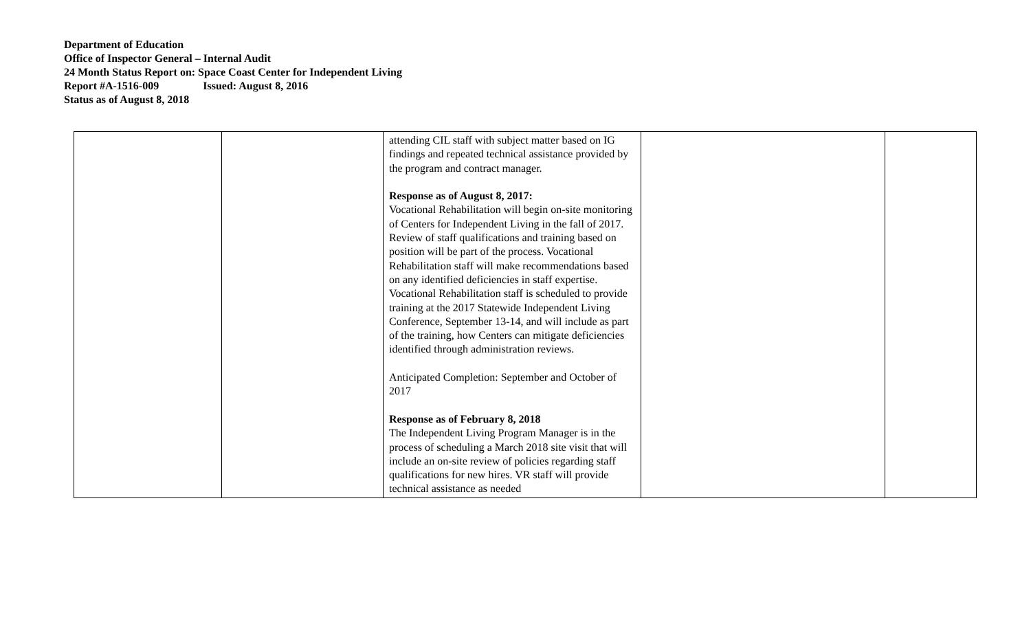Department of Education
Office of Inspector General – Internal Audit
24 Month Status Report on: Space Coast Center for Independent Living
Report #A-1516-009 Issued: August 8, 2016
Status as of August 8, 2018
| | | attending CIL staff with subject matter based on IG findings and repeated technical assistance provided by the program and contract manager. Response as of August 8, 2017: Vocational Rehabilitation will begin on-site monitoring of Centers for Independent Living in the fall of 2017. Review of staff qualifications and training based on position will be part of the process. Vocational Rehabilitation staff will make recommendations based on any identified deficiencies in staff expertise. Vocational Rehabilitation staff is scheduled to provide training at the 2017 Statewide Independent Living Conference, September 13-14, and will include as part of the training, how Centers can mitigate deficiencies identified through administration reviews. Anticipated Completion: September and October of 2017 Response as of February 8, 2018 The Independent Living Program Manager is in the process of scheduling a March 2018 site visit that will include an on-site review of policies regarding staff qualifications for new hires. VR staff will provide technical assistance as needed | | |